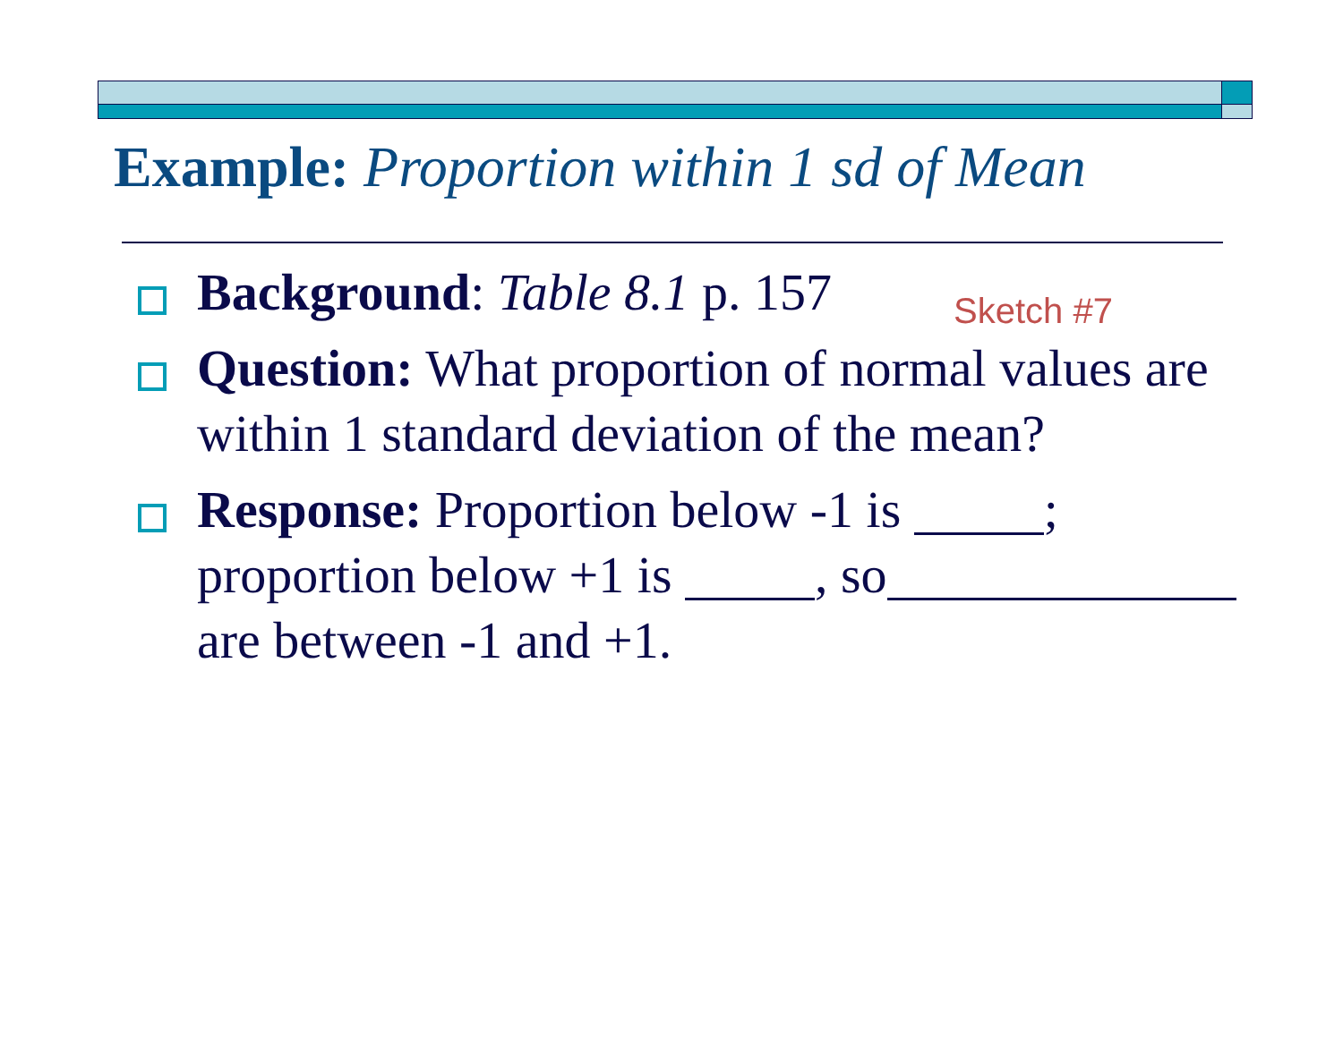Example: Proportion within 1 sd of Mean
Background: Table 8.1 p. 157
Question: What proportion of normal values are within 1 standard deviation of the mean?
Response: Proportion below -1 is ; proportion below +1 is , so are between -1 and +1.
Sketch #7